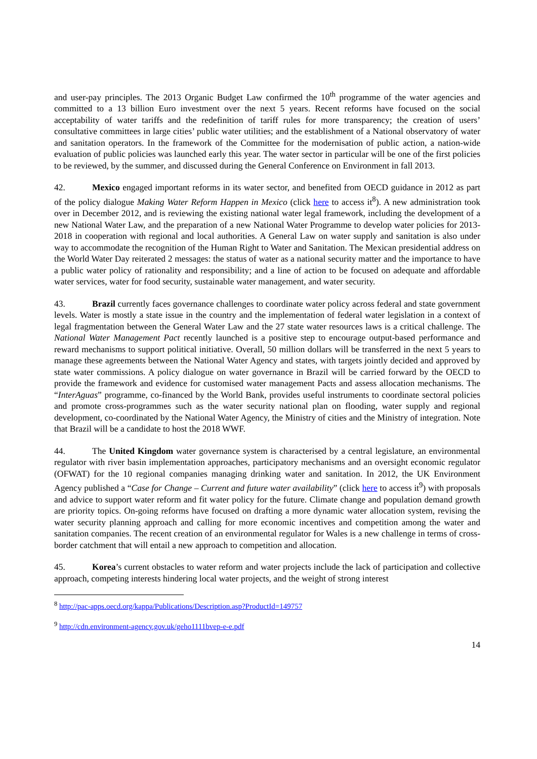and user-pay principles. The 2013 Organic Budget Law confirmed the 10<sup>th</sup> programme of the water agencies and committed to a 13 billion Euro investment over the next 5 years. Recent reforms have focused on the social acceptability of water tariffs and the redefinition of tariff rules for more transparency; the creation of users’ consultative committees in large cities’ public water utilities; and the establishment of a National observatory of water and sanitation operators. In the framework of the Committee for the modernisation of public action, a nation-wide evaluation of public policies was launched early this year. The water sector in particular will be one of the first policies to be reviewed, by the summer, and discussed during the General Conference on Environment in fall 2013.
42. Mexico engaged important reforms in its water sector, and benefited from OECD guidance in 2012 as part of the policy dialogue Making Water Reform Happen in Mexico (click here to access it<sup>8</sup>). A new administration took over in December 2012, and is reviewing the existing national water legal framework, including the development of a new National Water Law, and the preparation of a new National Water Programme to develop water policies for 2013-2018 in cooperation with regional and local authorities. A General Law on water supply and sanitation is also under way to accommodate the recognition of the Human Right to Water and Sanitation. The Mexican presidential address on the World Water Day reiterated 2 messages: the status of water as a national security matter and the importance to have a public water policy of rationality and responsibility; and a line of action to be focused on adequate and affordable water services, water for food security, sustainable water management, and water security.
43. Brazil currently faces governance challenges to coordinate water policy across federal and state government levels. Water is mostly a state issue in the country and the implementation of federal water legislation in a context of legal fragmentation between the General Water Law and the 27 state water resources laws is a critical challenge. The National Water Management Pact recently launched is a positive step to encourage output-based performance and reward mechanisms to support political initiative. Overall, 50 million dollars will be transferred in the next 5 years to manage these agreements between the National Water Agency and states, with targets jointly decided and approved by state water commissions. A policy dialogue on water governance in Brazil will be carried forward by the OECD to provide the framework and evidence for customised water management Pacts and assess allocation mechanisms. The “InterAguas” programme, co-financed by the World Bank, provides useful instruments to coordinate sectoral policies and promote cross-programmes such as the water security national plan on flooding, water supply and regional development, co-coordinated by the National Water Agency, the Ministry of cities and the Ministry of integration. Note that Brazil will be a candidate to host the 2018 WWF.
44. The United Kingdom water governance system is characterised by a central legislature, an environmental regulator with river basin implementation approaches, participatory mechanisms and an oversight economic regulator (OFWAT) for the 10 regional companies managing drinking water and sanitation. In 2012, the UK Environment Agency published a “Case for Change – Current and future water availability” (click here to access it<sup>9</sup>) with proposals and advice to support water reform and fit water policy for the future. Climate change and population demand growth are priority topics. On-going reforms have focused on drafting a more dynamic water allocation system, revising the water security planning approach and calling for more economic incentives and competition among the water and sanitation companies. The recent creation of an environmental regulator for Wales is a new challenge in terms of cross-border catchment that will entail a new approach to competition and allocation.
45. Korea’s current obstacles to water reform and water projects include the lack of participation and collective approach, competing interests hindering local water projects, and the weight of strong interest
<sup>8</sup> http://pac-apps.oecd.org/kappa/Publications/Description.asp?ProductId=149757
<sup>9</sup> http://cdn.environment-agency.gov.uk/geho1111bvep-e-e.pdf
14